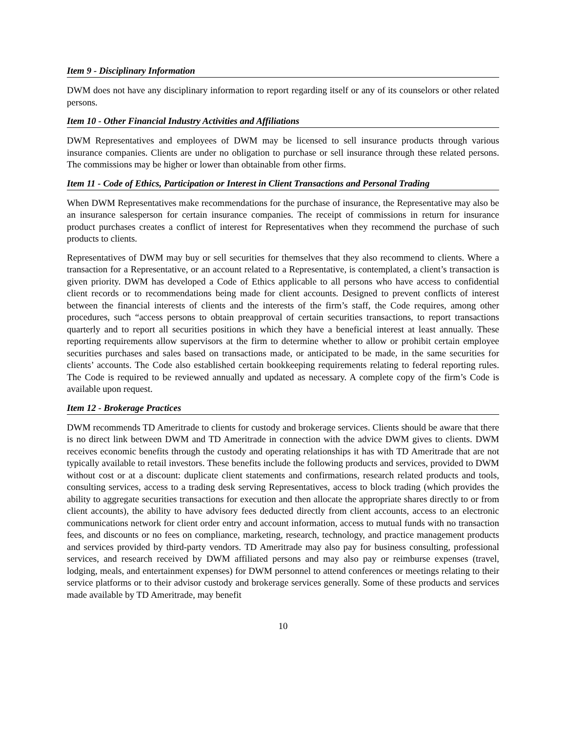Item 9 - Disciplinary Information
DWM does not have any disciplinary information to report regarding itself or any of its counselors or other related persons.
Item 10 - Other Financial Industry Activities and Affiliations
DWM Representatives and employees of DWM may be licensed to sell insurance products through various insurance companies. Clients are under no obligation to purchase or sell insurance through these related persons. The commissions may be higher or lower than obtainable from other firms.
Item 11 - Code of Ethics, Participation or Interest in Client Transactions and Personal Trading
When DWM Representatives make recommendations for the purchase of insurance, the Representative may also be an insurance salesperson for certain insurance companies. The receipt of commissions in return for insurance product purchases creates a conflict of interest for Representatives when they recommend the purchase of such products to clients.
Representatives of DWM may buy or sell securities for themselves that they also recommend to clients. Where a transaction for a Representative, or an account related to a Representative, is contemplated, a client’s transaction is given priority. DWM has developed a Code of Ethics applicable to all persons who have access to confidential client records or to recommendations being made for client accounts. Designed to prevent conflicts of interest between the financial interests of clients and the interests of the firm’s staff, the Code requires, among other procedures, such “access persons to obtain preapproval of certain securities transactions, to report transactions quarterly and to report all securities positions in which they have a beneficial interest at least annually. These reporting requirements allow supervisors at the firm to determine whether to allow or prohibit certain employee securities purchases and sales based on transactions made, or anticipated to be made, in the same securities for clients’ accounts. The Code also established certain bookkeeping requirements relating to federal reporting rules. The Code is required to be reviewed annually and updated as necessary. A complete copy of the firm’s Code is available upon request.
Item 12 - Brokerage Practices
DWM recommends TD Ameritrade to clients for custody and brokerage services. Clients should be aware that there is no direct link between DWM and TD Ameritrade in connection with the advice DWM gives to clients. DWM receives economic benefits through the custody and operating relationships it has with TD Ameritrade that are not typically available to retail investors. These benefits include the following products and services, provided to DWM without cost or at a discount: duplicate client statements and confirmations, research related products and tools, consulting services, access to a trading desk serving Representatives, access to block trading (which provides the ability to aggregate securities transactions for execution and then allocate the appropriate shares directly to or from client accounts), the ability to have advisory fees deducted directly from client accounts, access to an electronic communications network for client order entry and account information, access to mutual funds with no transaction fees, and discounts or no fees on compliance, marketing, research, technology, and practice management products and services provided by third-party vendors. TD Ameritrade may also pay for business consulting, professional services, and research received by DWM affiliated persons and may also pay or reimburse expenses (travel, lodging, meals, and entertainment expenses) for DWM personnel to attend conferences or meetings relating to their service platforms or to their advisor custody and brokerage services generally. Some of these products and services made available by TD Ameritrade, may benefit
10